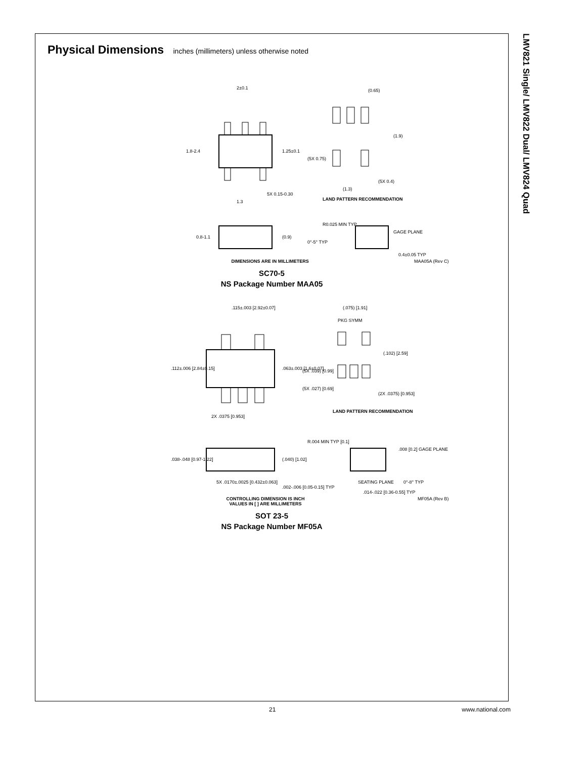Physical Dimensions inches (millimeters) unless otherwise noted
2±0.1
1.8-2.4
1.25±0.1
1.3
5X 0.15-0.30
(0.65)
(1.9)
(5X 0.75)
(5X 0.4)
(1.3)
LAND PATTERN RECOMMENDATION
0.8-1.1
(0.9)
R0.025 MIN TYP
GAGE PLANE
0°-5° TYP
0.4±0.05 TYP
DIMENSIONS ARE IN MILLIMETERS MAA05A (Rev C)
SC70-5
NS Package Number MAA05
.115±.003 [2.92±0.07]
.112±.006 [2.84±0.15]
.063±.003 [1.6±0.07]
2X .0375 [0.953]
(.075) [1.91]
PKG SYMM
(.102) [2.59]
(5X .039) [0.99]
(5X .027) [0.69]
(2X .0375) [0.953]
LAND PATTERN RECOMMENDATION
.038-.048 [0.97-1.22]
(.040) [1.02]
R.004 MIN TYP [0.1]
.008 [0.2] GAGE PLANE
5X .0170±.0025 [0.432±0.063]
.002-.006 [0.05-0.15] TYP
SEATING PLANE
0°-8° TYP
.014-.022 [0.36-0.55] TYP
CONTROLLING DIMENSION IS INCH
VALUES IN [ ] ARE MILLIMETERS MF05A (Rev B)
SOT 23-5
NS Package Number MF05A
LMV821 Single/ LMV822 Dual/ LMV824 Quad
21 www.national.com